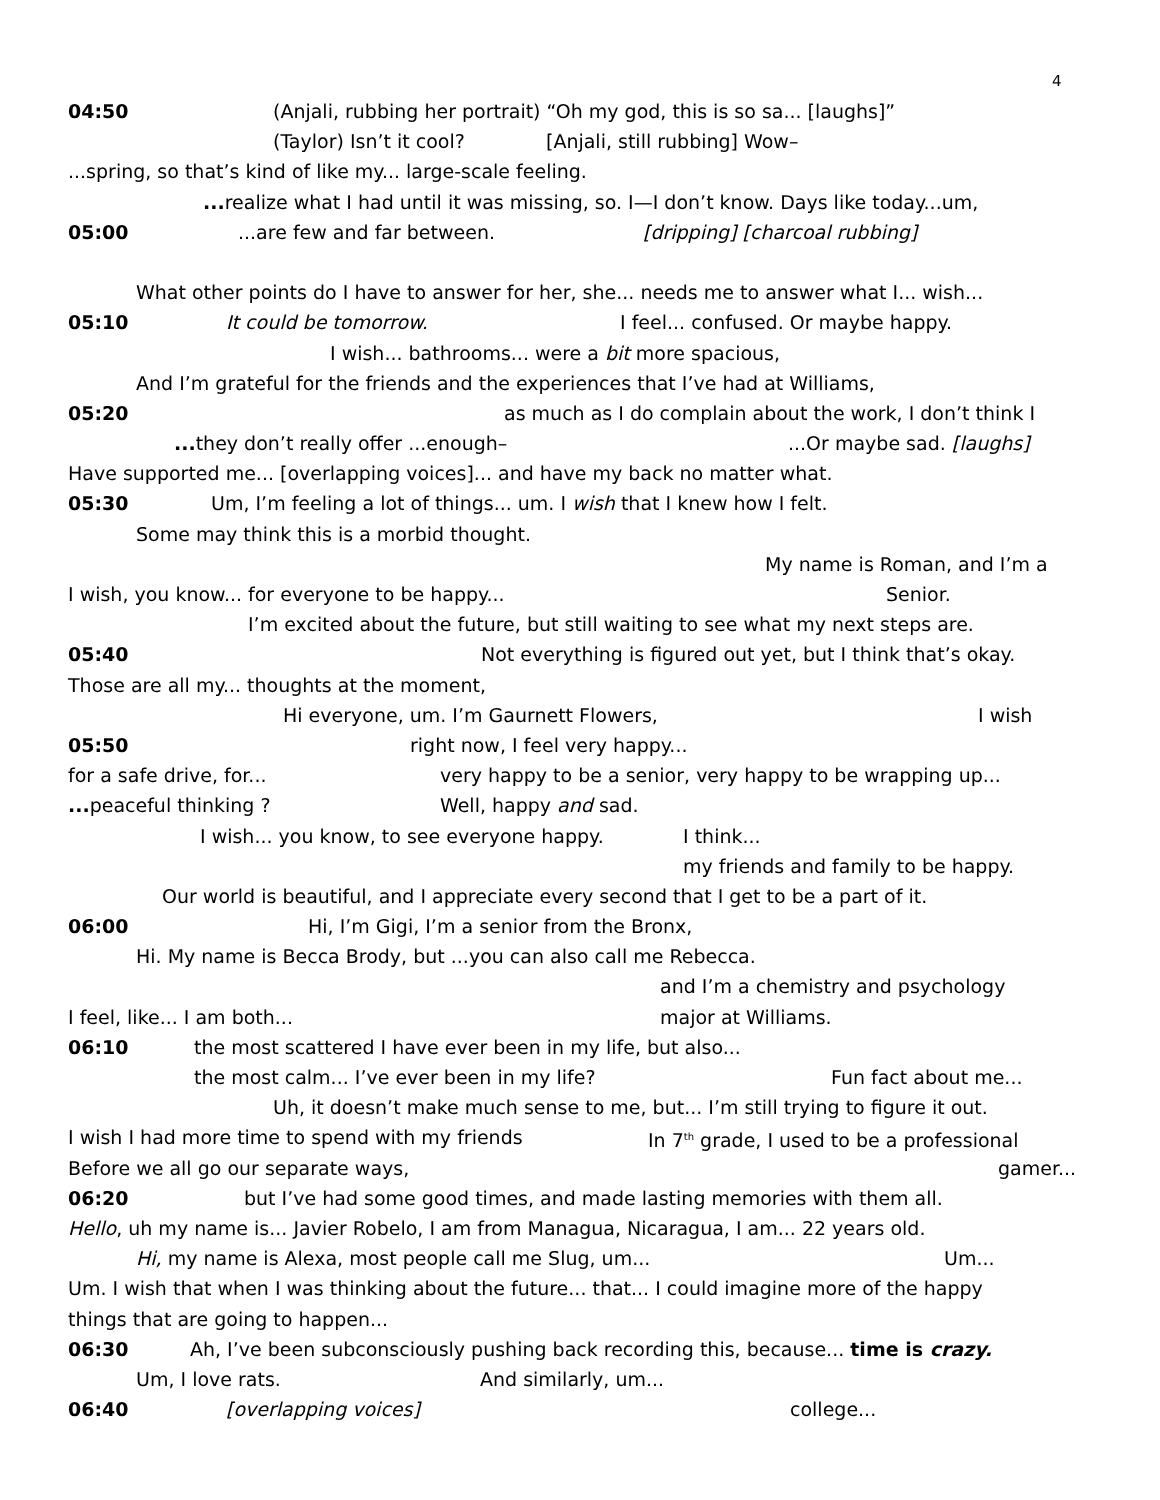4
04:50 (Anjali, rubbing her portrait) “Oh my god, this is so sa... [laughs]”
(Taylor) Isn’t it cool? [Anjali, still rubbing] Wow–
...spring, so that’s kind of like my... large-scale feeling.
... realize what I had until it was missing, so. I—I don’t know. Days like today...um,
05:00...are few and far between. [dripping] [charcoal rubbing]
What other points do I have to answer for her, she... needs me to answer what I... wish...
05:10 It could be tomorrow. I feel... confused. Or maybe happy.
I wish... bathrooms... were a bit more spacious,
And I’m grateful for the friends and the experiences that I’ve had at Williams,
05:20 as much as I do complain about the work, I don’t think I
... they don’t really offer ...enough–...Or maybe sad. [laughs]
Have supported me... [overlapping voices]... and have my back no matter what.
05:30 Um, I’m feeling a lot of things... um. I wish that I knew how I felt.
Some may think this is a morbid thought.
My name is Roman, and I’m a
I wish, you know... for everyone to be happy... Senior.
I’m excited about the future, but still waiting to see what my next steps are.
05:40 Not everything is figured out yet, but I think that’s okay.
Those are all my... thoughts at the moment,
Hi everyone, um. I’m Gaurnett Flowers, I wish
05:50 right now, I feel very happy...
for a safe drive, for... very happy to be a senior, very happy to be wrapping up...
... peaceful thinking ? Well, happy and sad.
I wish... you know, to see everyone happy. I think...
my friends and family to be happy.
Our world is beautiful, and I appreciate every second that I get to be a part of it.
06:00 Hi, I’m Gigi, I’m a senior from the Bronx,
Hi. My name is Becca Brody, but ...you can also call me Rebecca.
and I’m a chemistry and psychology
I feel, like... I am both... major at Williams.
06:10 the most scattered I have ever been in my life, but also...
the most calm... I’ve ever been in my life? Fun fact about me...
Uh, it doesn’t make much sense to me, but... I’m still trying to figure it out.
I wish I had more time to spend with my friends In 7<sup>th</sup> grade, I used to be a professional
Before we all go our separate ways, gamer...
06:20 but I’ve had some good times, and made lasting memories with them all.
Hello, uh my name is... Javier Robelo, I am from Managua, Nicaragua, I am... 22 years old.
Hi, my name is Alexa, most people call me Slug, um... Um...
Um. I wish that when I was thinking about the future... that... I could imagine more of the happy
things that are going to happen...
06:30 Ah, I’ve been subconsciously pushing back recording this, because... time is crazy.
Um, I love rats. And similarly, um...
06:40 [overlapping voices] college...